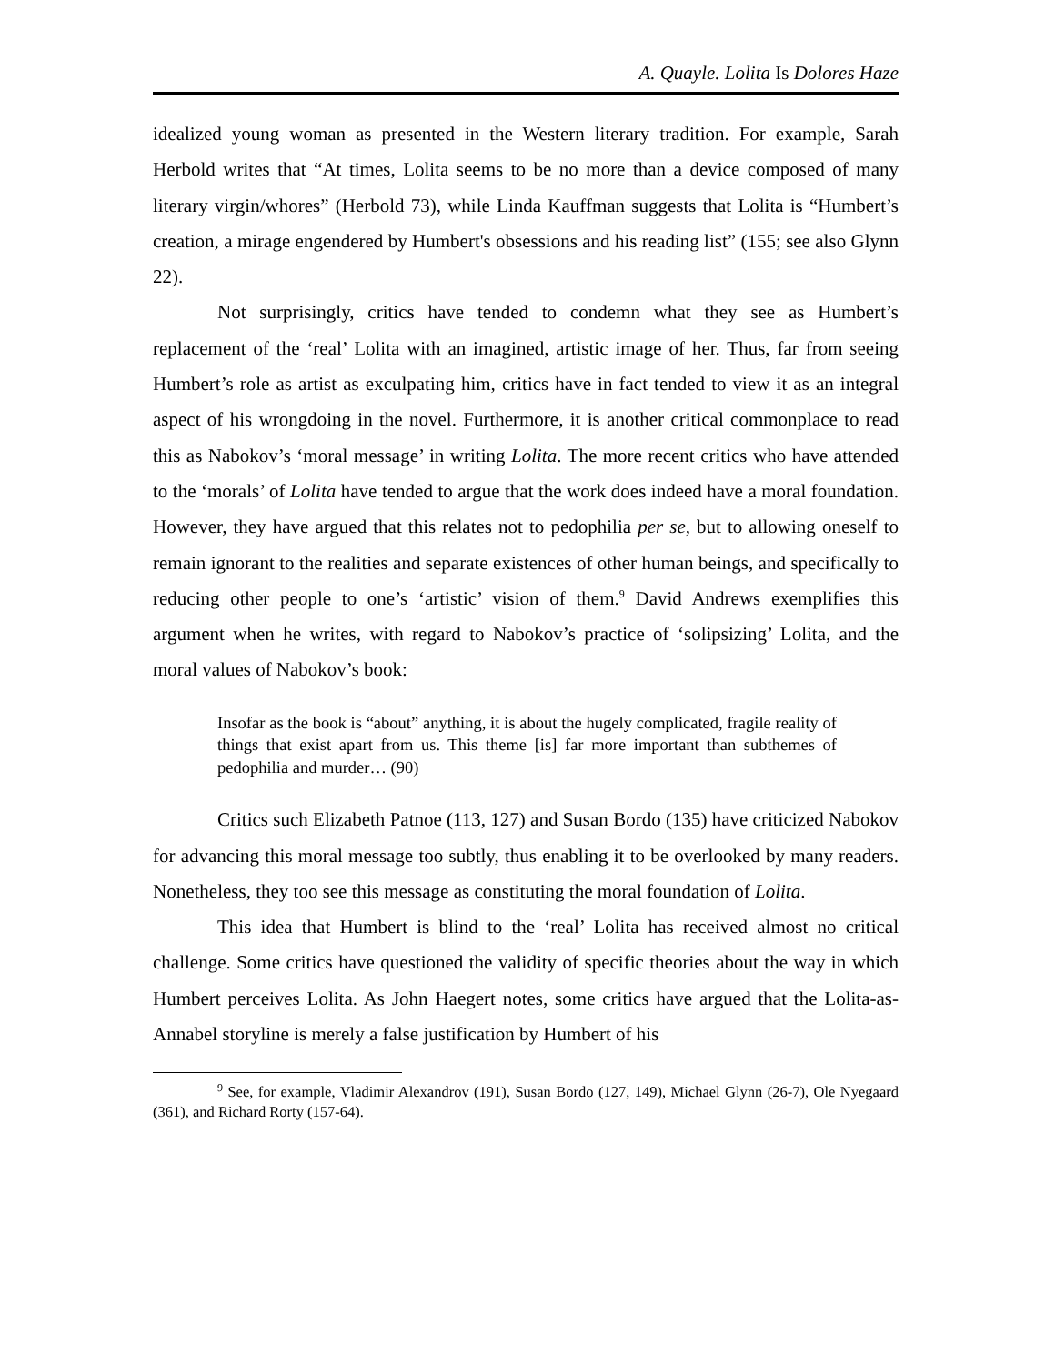A. Quayle. Lolita Is Dolores Haze
idealized young woman as presented in the Western literary tradition. For example, Sarah Herbold writes that “At times, Lolita seems to be no more than a device composed of many literary virgin/whores” (Herbold 73), while Linda Kauffman suggests that Lolita is “Humbert’s creation, a mirage engendered by Humbert's obsessions and his reading list” (155; see also Glynn 22).
Not surprisingly, critics have tended to condemn what they see as Humbert’s replacement of the ‘real’ Lolita with an imagined, artistic image of her. Thus, far from seeing Humbert’s role as artist as exculpating him, critics have in fact tended to view it as an integral aspect of his wrongdoing in the novel. Furthermore, it is another critical commonplace to read this as Nabokov’s ‘moral message’ in writing Lolita. The more recent critics who have attended to the ‘morals’ of Lolita have tended to argue that the work does indeed have a moral foundation. However, they have argued that this relates not to pedophilia per se, but to allowing oneself to remain ignorant to the realities and separate existences of other human beings, and specifically to reducing other people to one’s ‘artistic’ vision of them.<sup>9</sup> David Andrews exemplifies this argument when he writes, with regard to Nabokov’s practice of ‘solipsizing’ Lolita, and the moral values of Nabokov’s book:
Insofar as the book is “about” anything, it is about the hugely complicated, fragile reality of things that exist apart from us. This theme [is] far more important than subthemes of pedophilia and murder… (90)
Critics such Elizabeth Patnoe (113, 127) and Susan Bordo (135) have criticized Nabokov for advancing this moral message too subtly, thus enabling it to be overlooked by many readers. Nonetheless, they too see this message as constituting the moral foundation of Lolita.
This idea that Humbert is blind to the ‘real’ Lolita has received almost no critical challenge. Some critics have questioned the validity of specific theories about the way in which Humbert perceives Lolita. As John Haegert notes, some critics have argued that the Lolita-as-Annabel storyline is merely a false justification by Humbert of his
<sup>9</sup> See, for example, Vladimir Alexandrov (191), Susan Bordo (127, 149), Michael Glynn (26-7), Ole Nyegaard (361), and Richard Rorty (157-64).